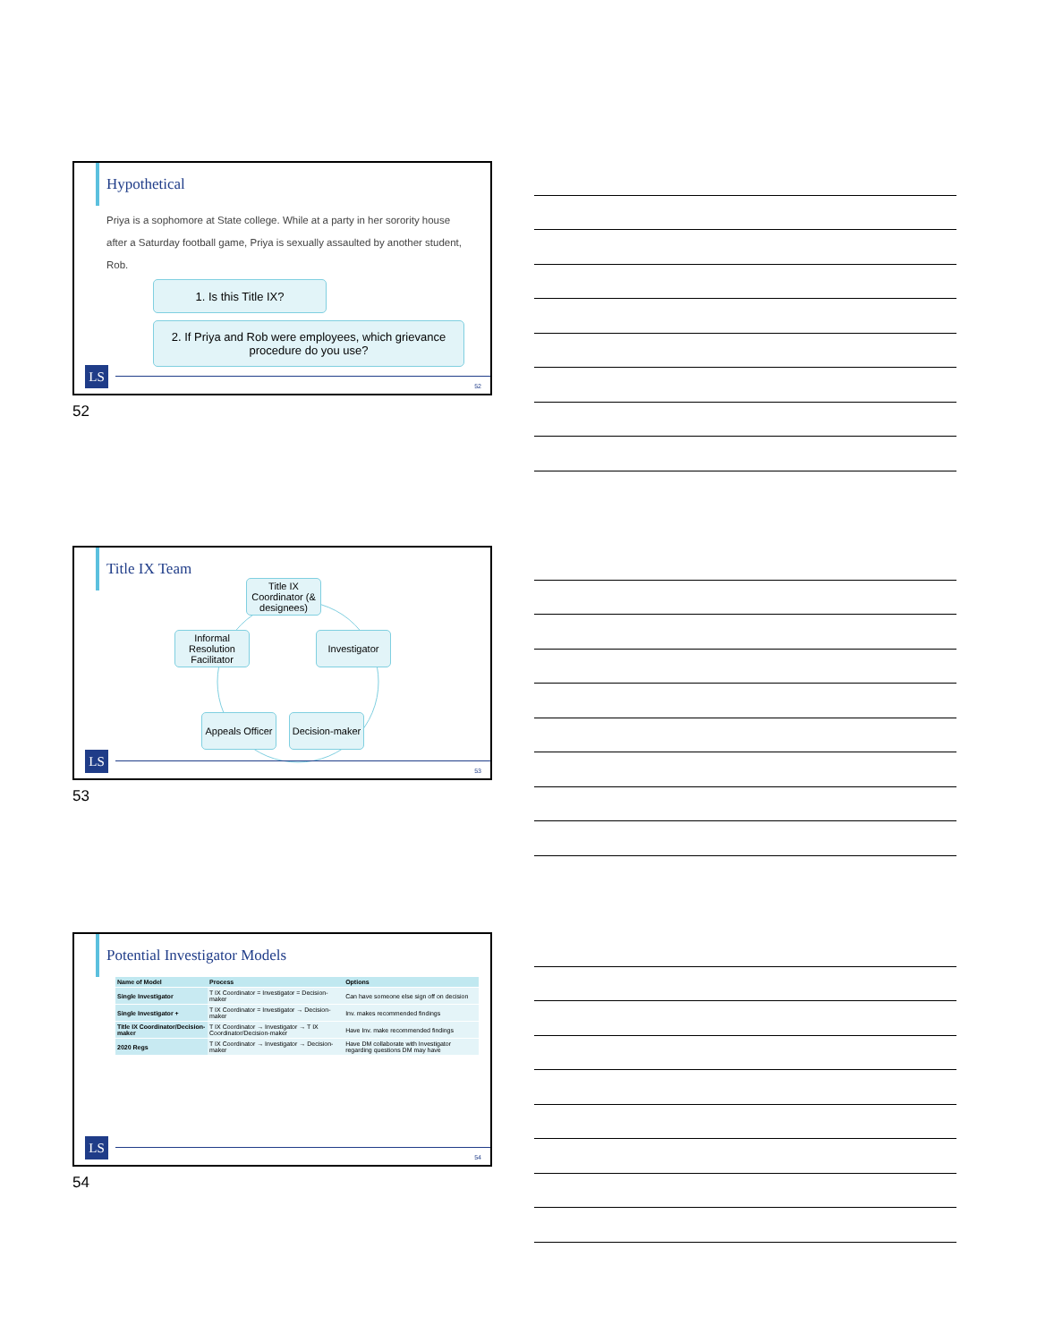Hypothetical
Priya is a sophomore at State college. While at a party in her sorority house after a Saturday football game, Priya is sexually assaulted by another student, Rob.
1. Is this Title IX?
2. If Priya and Rob were employees, which grievance procedure do you use?
LS
52
52
Title IX Team
Title IX Coordinator (& designees)
Informal Resolution Facilitator
Investigator
Appeals Officer
Decision-maker
LS
53
53
Potential Investigator Models
| Name of Model | Process | Options |
| --- | --- | --- |
| Single Investigator | T IX Coordinator = Investigator = Decision-maker | Can have someone else sign off on decision |
| Single Investigator + | T IX Coordinator = Investigator → Decision-maker | Inv. makes recommended findings |
| Title IX Coordinator/Decision-maker | T IX Coordinator → Investigator → T IX Coordinator/Decision-maker | Have Inv. make recommended findings |
| 2020 Regs | T IX Coordinator → Investigator → Decision-maker | Have DM collaborate with Investigator regarding questions DM may have |
LS
54
54